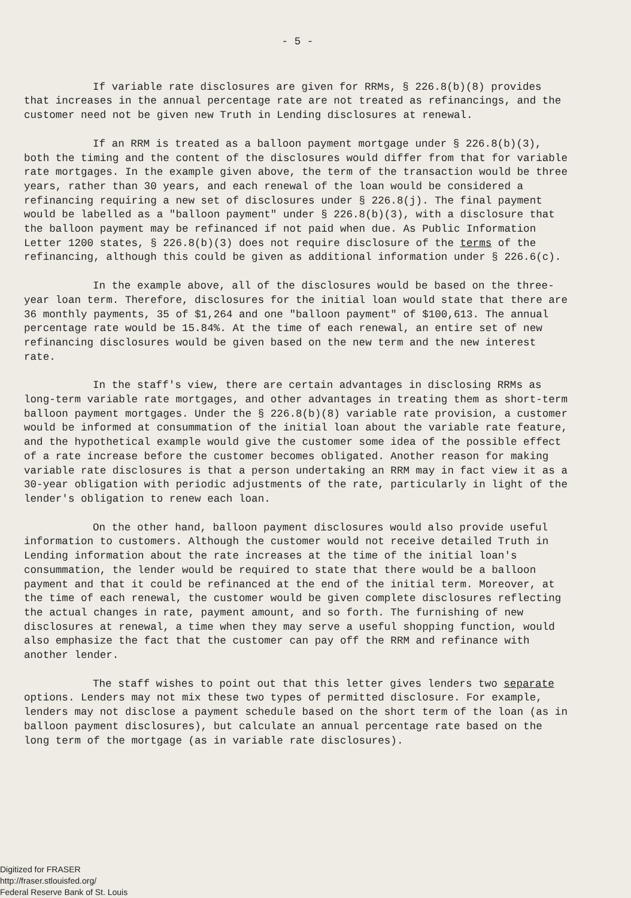- 5 -
If variable rate disclosures are given for RRMs, § 226.8(b)(8) provides that increases in the annual percentage rate are not treated as refinancings, and the customer need not be given new Truth in Lending disclosures at renewal.
If an RRM is treated as a balloon payment mortgage under § 226.8(b)(3), both the timing and the content of the disclosures would differ from that for variable rate mortgages. In the example given above, the term of the transaction would be three years, rather than 30 years, and each renewal of the loan would be considered a refinancing requiring a new set of disclosures under § 226.8(j). The final payment would be labelled as a "balloon payment" under § 226.8(b)(3), with a disclosure that the balloon payment may be refinanced if not paid when due. As Public Information Letter 1200 states, § 226.8(b)(3) does not require disclosure of the terms of the refinancing, although this could be given as additional information under § 226.6(c).
In the example above, all of the disclosures would be based on the three-year loan term. Therefore, disclosures for the initial loan would state that there are 36 monthly payments, 35 of $1,264 and one "balloon payment" of $100,613. The annual percentage rate would be 15.84%. At the time of each renewal, an entire set of new refinancing disclosures would be given based on the new term and the new interest rate.
In the staff's view, there are certain advantages in disclosing RRMs as long-term variable rate mortgages, and other advantages in treating them as short-term balloon payment mortgages. Under the § 226.8(b)(8) variable rate provision, a customer would be informed at consummation of the initial loan about the variable rate feature, and the hypothetical example would give the customer some idea of the possible effect of a rate increase before the customer becomes obligated. Another reason for making variable rate disclosures is that a person undertaking an RRM may in fact view it as a 30-year obligation with periodic adjustments of the rate, particularly in light of the lender's obligation to renew each loan.
On the other hand, balloon payment disclosures would also provide useful information to customers. Although the customer would not receive detailed Truth in Lending information about the rate increases at the time of the initial loan's consummation, the lender would be required to state that there would be a balloon payment and that it could be refinanced at the end of the initial term. Moreover, at the time of each renewal, the customer would be given complete disclosures reflecting the actual changes in rate, payment amount, and so forth. The furnishing of new disclosures at renewal, a time when they may serve a useful shopping function, would also emphasize the fact that the customer can pay off the RRM and refinance with another lender.
The staff wishes to point out that this letter gives lenders two separate options. Lenders may not mix these two types of permitted disclosure. For example, lenders may not disclose a payment schedule based on the short term of the loan (as in balloon payment disclosures), but calculate an annual percentage rate based on the long term of the mortgage (as in variable rate disclosures).
Digitized for FRASER
http://fraser.stlouisfed.org/
Federal Reserve Bank of St. Louis